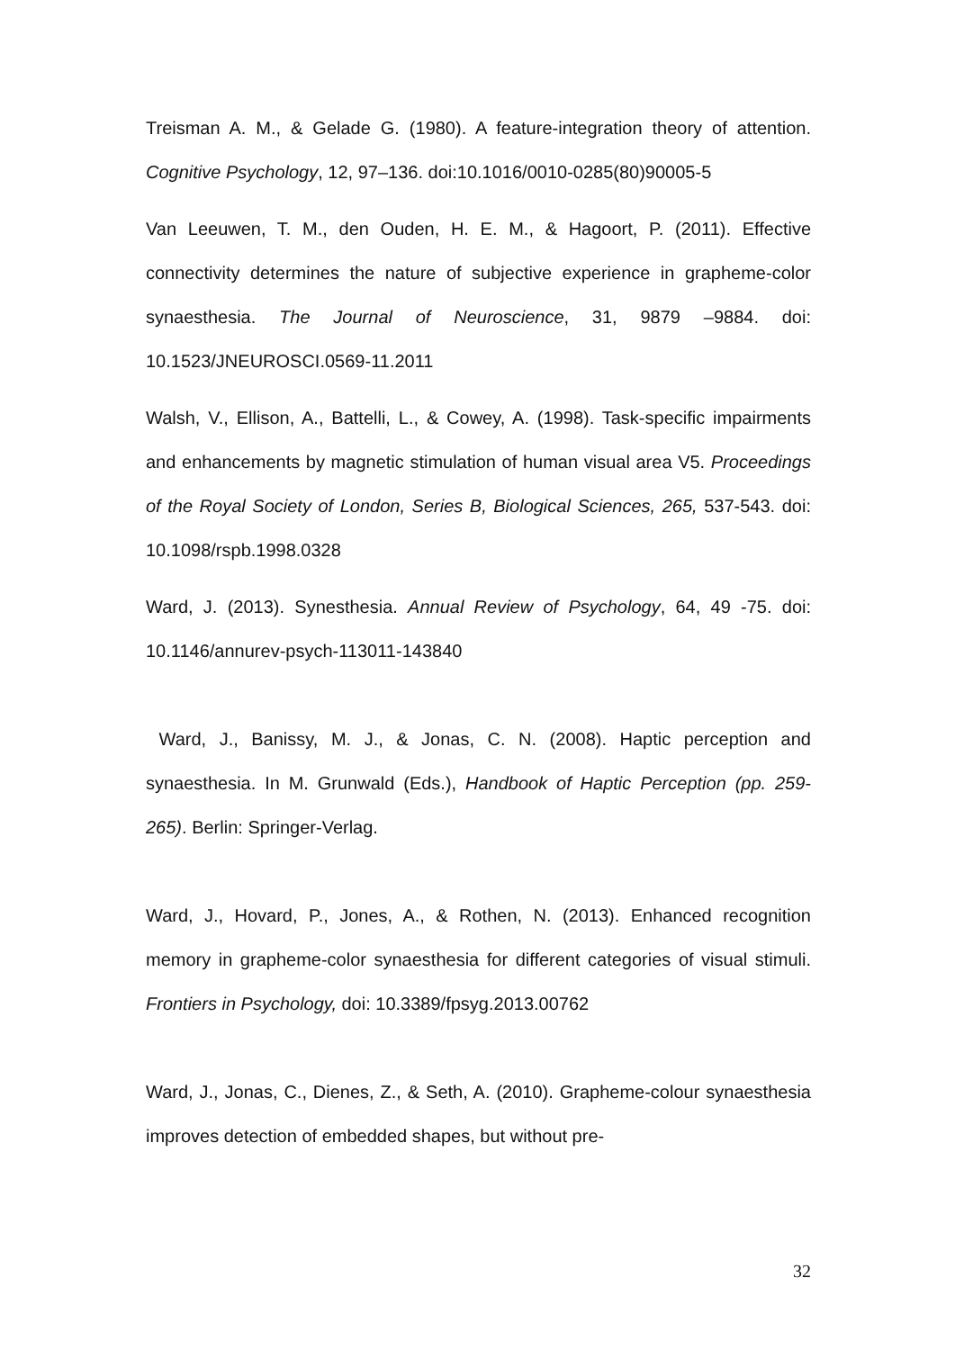Treisman A. M., & Gelade G. (1980). A feature-integration theory of attention. Cognitive Psychology, 12, 97–136. doi:10.1016/0010-0285(80)90005-5
Van Leeuwen, T. M., den Ouden, H. E. M., & Hagoort, P. (2011). Effective connectivity determines the nature of subjective experience in grapheme-color synaesthesia. The Journal of Neuroscience, 31, 9879 –9884. doi: 10.1523/JNEUROSCI.0569-11.2011
Walsh, V., Ellison, A., Battelli, L., & Cowey, A. (1998). Task-specific impairments and enhancements by magnetic stimulation of human visual area V5. Proceedings of the Royal Society of London, Series B, Biological Sciences, 265, 537-543. doi: 10.1098/rspb.1998.0328
Ward, J. (2013). Synesthesia. Annual Review of Psychology, 64, 49 -75. doi: 10.1146/annurev-psych-113011-143840
Ward, J., Banissy, M. J., & Jonas, C. N. (2008). Haptic perception and synaesthesia. In M. Grunwald (Eds.), Handbook of Haptic Perception (pp. 259-265). Berlin: Springer-Verlag.
Ward, J., Hovard, P., Jones, A., & Rothen, N. (2013). Enhanced recognition memory in grapheme-color synaesthesia for different categories of visual stimuli. Frontiers in Psychology, doi: 10.3389/fpsyg.2013.00762
Ward, J., Jonas, C., Dienes, Z., & Seth, A. (2010). Grapheme-colour synaesthesia improves detection of embedded shapes, but without pre-
32